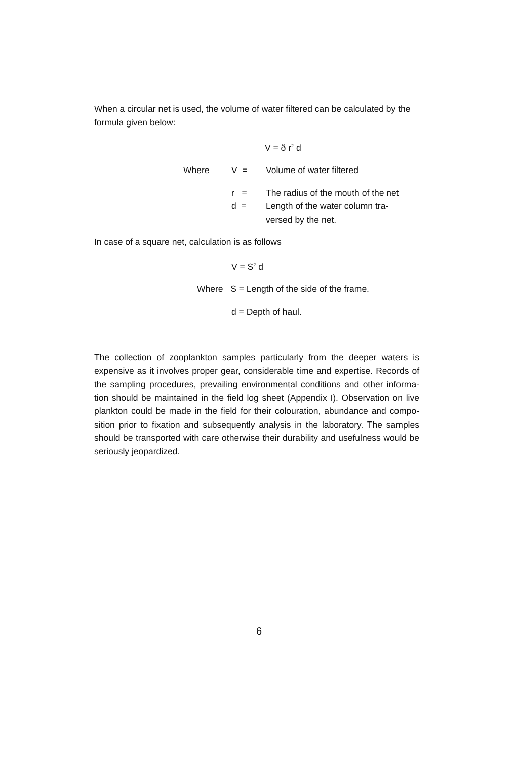When a circular net is used, the volume of water filtered can be calculated by the formula given below:
V = ð r<sup>2</sup> d
Where V = Volume of water filtered
r = The radius of the mouth of the net
d = Length of the water column tra-
versed by the net.
In case of a square net, calculation is as follows
V = S<sup>2</sup> d
Where S = Length of the side of the frame.
d = Depth of haul.
The collection of zooplankton samples particularly from the deeper waters is expensive as it involves proper gear, considerable time and expertise. Records of the sampling procedures, prevailing environmental conditions and other informa-tion should be maintained in the field log sheet (Appendix I). Observation on live plankton could be made in the field for their colouration, abundance and compo-sition prior to fixation and subsequently analysis in the laboratory. The samples should be transported with care otherwise their durability and usefulness would be seriously jeopardized.
6